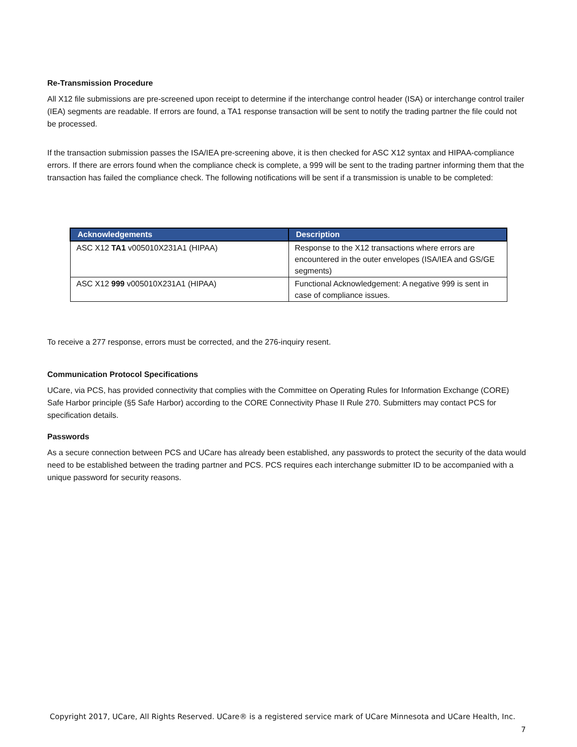Re-Transmission Procedure
All X12 file submissions are pre-screened upon receipt to determine if the interchange control header (ISA) or interchange control trailer (IEA) segments are readable. If errors are found, a TA1 response transaction will be sent to notify the trading partner the file could not be processed.
If the transaction submission passes the ISA/IEA pre-screening above, it is then checked for ASC X12 syntax and HIPAA-compliance errors. If there are errors found when the compliance check is complete, a 999 will be sent to the trading partner informing them that the transaction has failed the compliance check. The following notifications will be sent if a transmission is unable to be completed:
| Acknowledgements | Description |
| --- | --- |
| ASC X12 TA1 v005010X231A1 (HIPAA) | Response to the X12 transactions where errors are encountered in the outer envelopes (ISA/IEA and GS/GE segments) |
| ASC X12 999 v005010X231A1 (HIPAA) | Functional Acknowledgement: A negative 999 is sent in case of compliance issues. |
To receive a 277 response, errors must be corrected, and the 276-inquiry resent.
Communication Protocol Specifications
UCare, via PCS, has provided connectivity that complies with the Committee on Operating Rules for Information Exchange (CORE) Safe Harbor principle (§5 Safe Harbor) according to the CORE Connectivity Phase II Rule 270. Submitters may contact PCS for specification details.
Passwords
As a secure connection between PCS and UCare has already been established, any passwords to protect the security of the data would need to be established between the trading partner and PCS. PCS requires each interchange submitter ID to be accompanied with a unique password for security reasons.
Copyright 2017, UCare, All Rights Reserved. UCare® is a registered service mark of UCare Minnesota and UCare Health, Inc.
7